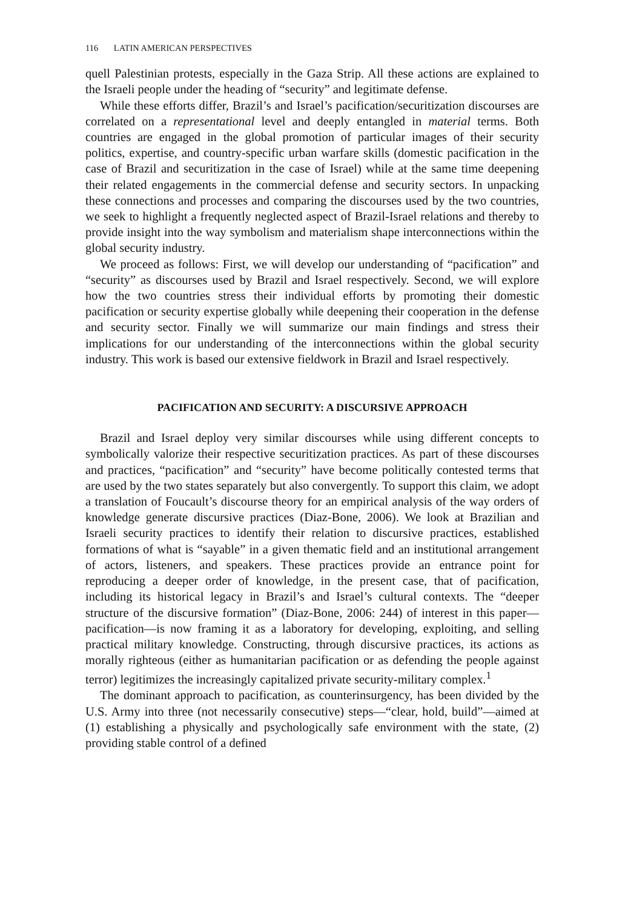116 LATIN AMERICAN PERSPECTIVES
quell Palestinian protests, especially in the Gaza Strip. All these actions are explained to the Israeli people under the heading of “security” and legitimate defense.
While these efforts differ, Brazil’s and Israel’s pacification/securitization discourses are correlated on a representational level and deeply entangled in material terms. Both countries are engaged in the global promotion of particular images of their security politics, expertise, and country-specific urban warfare skills (domestic pacification in the case of Brazil and securitization in the case of Israel) while at the same time deepening their related engagements in the commercial defense and security sectors. In unpacking these connections and processes and comparing the discourses used by the two countries, we seek to highlight a frequently neglected aspect of Brazil-Israel relations and thereby to provide insight into the way symbolism and materialism shape interconnections within the global security industry.
We proceed as follows: First, we will develop our understanding of “pacification” and “security” as discourses used by Brazil and Israel respectively. Second, we will explore how the two countries stress their individual efforts by promoting their domestic pacification or security expertise globally while deepening their cooperation in the defense and security sector. Finally we will summarize our main findings and stress their implications for our understanding of the interconnections within the global security industry. This work is based our extensive fieldwork in Brazil and Israel respectively.
PACIFICATION AND SECURITY: A DISCURSIVE APPROACH
Brazil and Israel deploy very similar discourses while using different concepts to symbolically valorize their respective securitization practices. As part of these discourses and practices, “pacification” and “security” have become politically contested terms that are used by the two states separately but also convergently. To support this claim, we adopt a translation of Foucault’s discourse theory for an empirical analysis of the way orders of knowledge generate discursive practices (Diaz-Bone, 2006). We look at Brazilian and Israeli security practices to identify their relation to discursive practices, established formations of what is “sayable” in a given thematic field and an institutional arrangement of actors, listeners, and speakers. These practices provide an entrance point for reproducing a deeper order of knowledge, in the present case, that of pacification, including its historical legacy in Brazil’s and Israel’s cultural contexts. The “deeper structure of the discursive formation” (Diaz-Bone, 2006: 244) of interest in this paper—pacification—is now framing it as a laboratory for developing, exploiting, and selling practical military knowledge. Constructing, through discursive practices, its actions as morally righteous (either as humanitarian pacification or as defending the people against terror) legitimizes the increasingly capitalized private security-military complex.<sup>1</sup>
The dominant approach to pacification, as counterinsurgency, has been divided by the U.S. Army into three (not necessarily consecutive) steps—“clear, hold, build”—aimed at (1) establishing a physically and psychologically safe environment with the state, (2) providing stable control of a defined